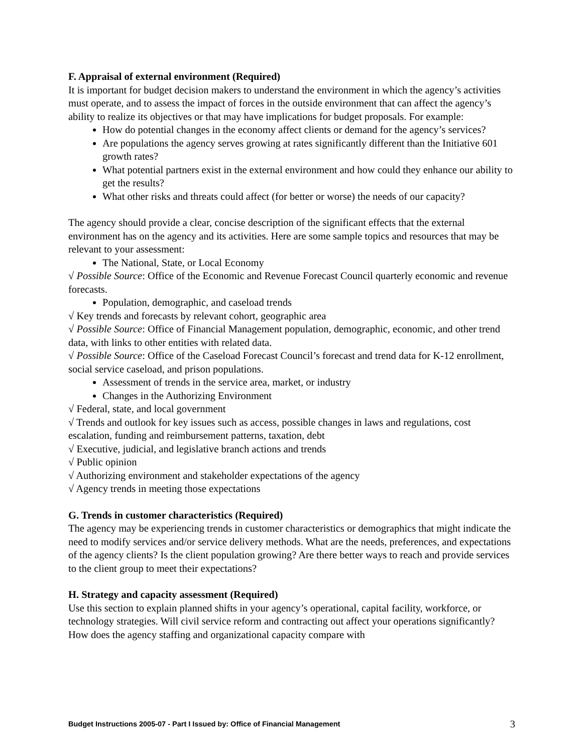F. Appraisal of external environment (Required)
It is important for budget decision makers to understand the environment in which the agency’s activities must operate, and to assess the impact of forces in the outside environment that can affect the agency’s ability to realize its objectives or that may have implications for budget proposals. For example:
How do potential changes in the economy affect clients or demand for the agency’s services?
Are populations the agency serves growing at rates significantly different than the Initiative 601 growth rates?
What potential partners exist in the external environment and how could they enhance our ability to get the results?
What other risks and threats could affect (for better or worse) the needs of our capacity?
The agency should provide a clear, concise description of the significant effects that the external environment has on the agency and its activities. Here are some sample topics and resources that may be relevant to your assessment:
The National, State, or Local Economy
√ Possible Source: Office of the Economic and Revenue Forecast Council quarterly economic and revenue forecasts.
Population, demographic, and caseload trends
√ Key trends and forecasts by relevant cohort, geographic area
√ Possible Source: Office of Financial Management population, demographic, economic, and other trend data, with links to other entities with related data.
√ Possible Source: Office of the Caseload Forecast Council’s forecast and trend data for K-12 enrollment, social service caseload, and prison populations.
Assessment of trends in the service area, market, or industry
Changes in the Authorizing Environment
√ Federal, state, and local government
√ Trends and outlook for key issues such as access, possible changes in laws and regulations, cost escalation, funding and reimbursement patterns, taxation, debt
√ Executive, judicial, and legislative branch actions and trends
√ Public opinion
√ Authorizing environment and stakeholder expectations of the agency
√ Agency trends in meeting those expectations
G. Trends in customer characteristics (Required)
The agency may be experiencing trends in customer characteristics or demographics that might indicate the need to modify services and/or service delivery methods. What are the needs, preferences, and expectations of the agency clients? Is the client population growing? Are there better ways to reach and provide services to the client group to meet their expectations?
H. Strategy and capacity assessment (Required)
Use this section to explain planned shifts in your agency’s operational, capital facility, workforce, or technology strategies. Will civil service reform and contracting out affect your operations significantly? How does the agency staffing and organizational capacity compare with
Budget Instructions 2005-07 - Part I Issued by: Office of Financial Management 3